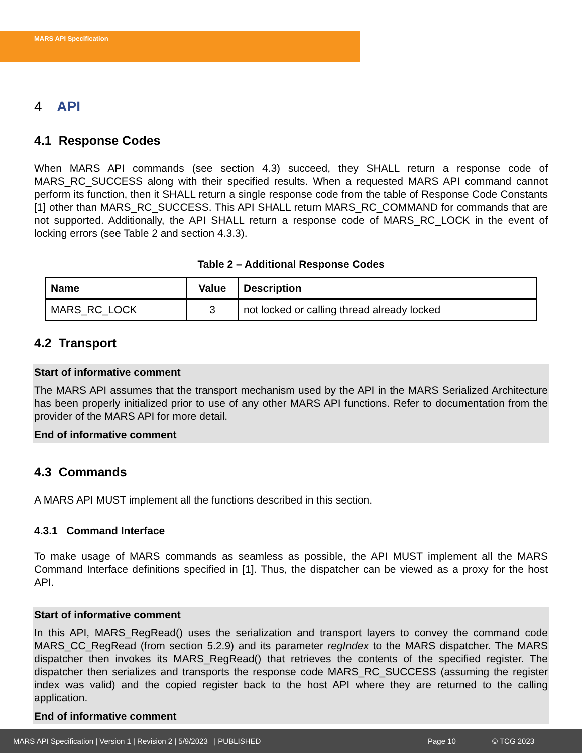MARS API Specification
4 API
4.1 Response Codes
When MARS API commands (see section 4.3) succeed, they SHALL return a response code of MARS_RC_SUCCESS along with their specified results. When a requested MARS API command cannot perform its function, then it SHALL return a single response code from the table of Response Code Constants [1] other than MARS_RC_SUCCESS. This API SHALL return MARS_RC_COMMAND for commands that are not supported. Additionally, the API SHALL return a response code of MARS_RC_LOCK in the event of locking errors (see Table 2 and section 4.3.3).
Table 2 – Additional Response Codes
| Name | Value | Description |
| --- | --- | --- |
| MARS_RC_LOCK | 3 | not locked or calling thread already locked |
4.2 Transport
Start of informative comment
The MARS API assumes that the transport mechanism used by the API in the MARS Serialized Architecture has been properly initialized prior to use of any other MARS API functions. Refer to documentation from the provider of the MARS API for more detail.
End of informative comment
4.3 Commands
A MARS API MUST implement all the functions described in this section.
4.3.1 Command Interface
To make usage of MARS commands as seamless as possible, the API MUST implement all the MARS Command Interface definitions specified in [1]. Thus, the dispatcher can be viewed as a proxy for the host API.
Start of informative comment
In this API, MARS_RegRead() uses the serialization and transport layers to convey the command code MARS_CC_RegRead (from section 5.2.9) and its parameter regIndex to the MARS dispatcher. The MARS dispatcher then invokes its MARS_RegRead() that retrieves the contents of the specified register. The dispatcher then serializes and transports the response code MARS_RC_SUCCESS (assuming the register index was valid) and the copied register back to the host API where they are returned to the calling application.
End of informative comment
MARS API Specification | Version 1 | Revision 2 | 5/9/2023 | PUBLISHED Page 10 © TCG 2023